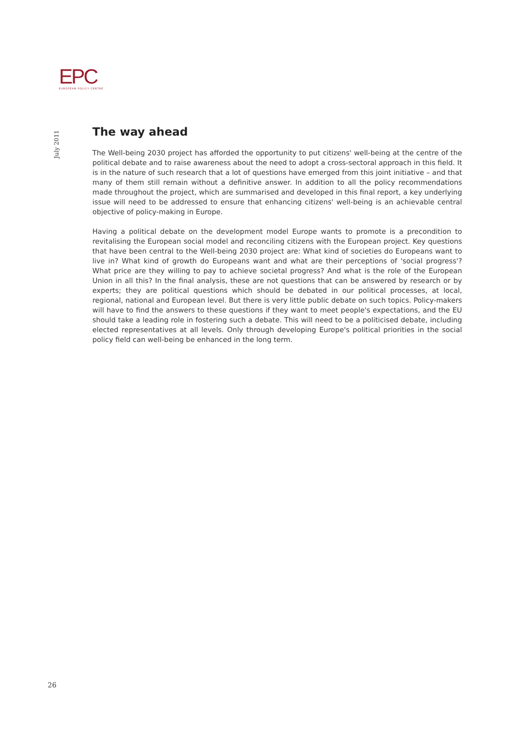EPC
EUROPEAN POLICY CENTRE
July 2011
The way ahead
The Well-being 2030 project has afforded the opportunity to put citizens' well-being at the centre of the political debate and to raise awareness about the need to adopt a cross-sectoral approach in this field. It is in the nature of such research that a lot of questions have emerged from this joint initiative – and that many of them still remain without a definitive answer. In addition to all the policy recommendations made throughout the project, which are summarised and developed in this final report, a key underlying issue will need to be addressed to ensure that enhancing citizens' well-being is an achievable central objective of policy-making in Europe.
Having a political debate on the development model Europe wants to promote is a precondition to revitalising the European social model and reconciling citizens with the European project. Key questions that have been central to the Well-being 2030 project are: What kind of societies do Europeans want to live in? What kind of growth do Europeans want and what are their perceptions of 'social progress'? What price are they willing to pay to achieve societal progress? And what is the role of the European Union in all this? In the final analysis, these are not questions that can be answered by research or by experts; they are political questions which should be debated in our political processes, at local, regional, national and European level. But there is very little public debate on such topics. Policy-makers will have to find the answers to these questions if they want to meet people's expectations, and the EU should take a leading role in fostering such a debate. This will need to be a politicised debate, including elected representatives at all levels. Only through developing Europe's political priorities in the social policy field can well-being be enhanced in the long term.
26